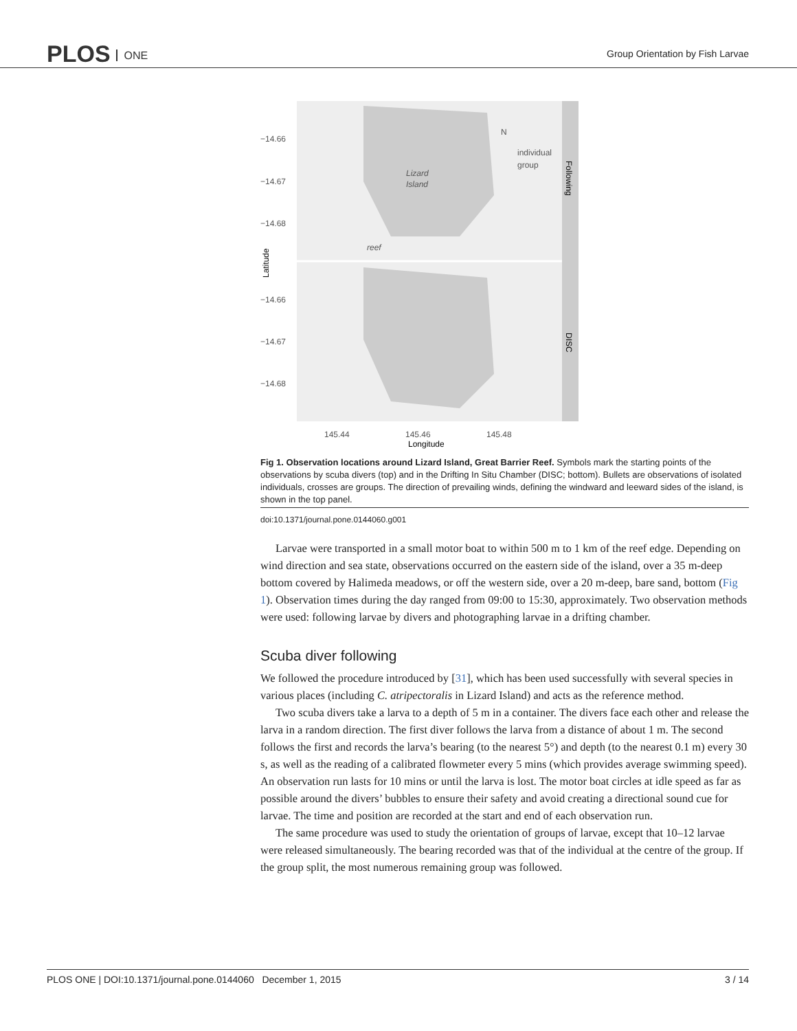PLOS ONE
Group Orientation by Fish Larvae
−14.66
−14.67
−14.68
−14.66
−14.67
−14.68
145.44
145.46
145.48
Longitude
Latitude
individual
group
N
Lizard
Island
reef
Following
DISC
Fig 1. Observation locations around Lizard Island, Great Barrier Reef. Symbols mark the starting points of the observations by scuba divers (top) and in the Drifting In Situ Chamber (DISC; bottom). Bullets are observations of isolated individuals, crosses are groups. The direction of prevailing winds, defining the windward and leeward sides of the island, is shown in the top panel.
doi:10.1371/journal.pone.0144060.g001
Larvae were transported in a small motor boat to within 500 m to 1 km of the reef edge. Depending on wind direction and sea state, observations occurred on the eastern side of the island, over a 35 m-deep bottom covered by Halimeda meadows, or off the western side, over a 20 m-deep, bare sand, bottom (Fig 1). Observation times during the day ranged from 09:00 to 15:30, approximately. Two observation methods were used: following larvae by divers and photographing larvae in a drifting chamber.
Scuba diver following
We followed the procedure introduced by [31], which has been used successfully with several species in various places (including C. atripectoralis in Lizard Island) and acts as the reference method.
Two scuba divers take a larva to a depth of 5 m in a container. The divers face each other and release the larva in a random direction. The first diver follows the larva from a distance of about 1 m. The second follows the first and records the larva’s bearing (to the nearest 5°) and depth (to the nearest 0.1 m) every 30 s, as well as the reading of a calibrated flowmeter every 5 mins (which provides average swimming speed). An observation run lasts for 10 mins or until the larva is lost. The motor boat circles at idle speed as far as possible around the divers’ bubbles to ensure their safety and avoid creating a directional sound cue for larvae. The time and position are recorded at the start and end of each observation run.
The same procedure was used to study the orientation of groups of larvae, except that 10–12 larvae were released simultaneously. The bearing recorded was that of the individual at the centre of the group. If the group split, the most numerous remaining group was followed.
PLOS ONE | DOI:10.1371/journal.pone.0144060 December 1, 2015 3 / 14